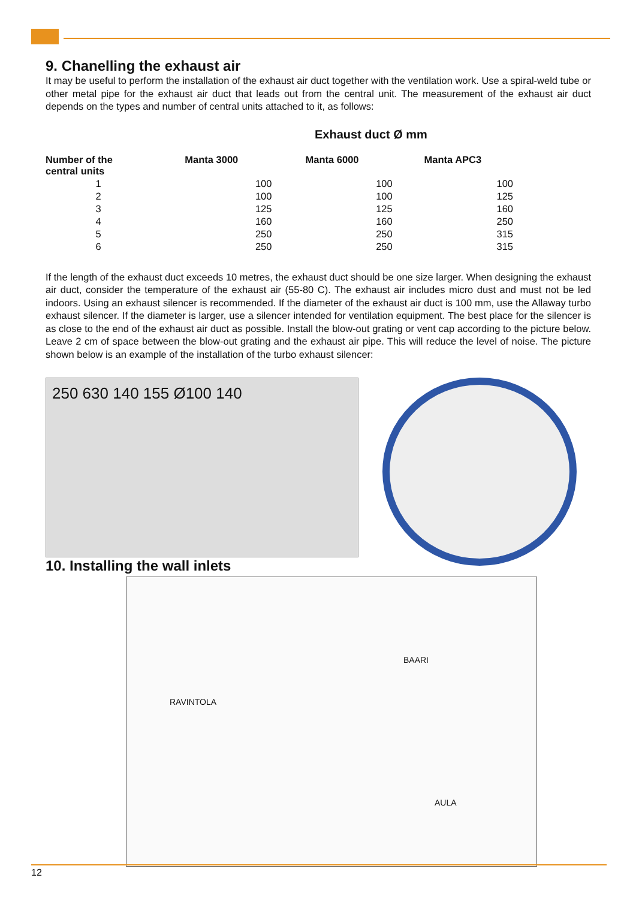9. Chanelling the exhaust air
It may be useful to perform the installation of the exhaust air duct together with the ventilation work. Use a spiral-weld tube or other metal pipe for the exhaust air duct that leads out from the central unit. The measurement of the exhaust air duct depends on the types and number of central units attached to it, as follows:
Exhaust duct Ø mm
| Number of the central units | Manta 3000 | Manta 6000 | Manta APC3 |
| --- | --- | --- | --- |
| 1 | 100 | 100 | 100 |
| 2 | 100 | 100 | 125 |
| 3 | 125 | 125 | 160 |
| 4 | 160 | 160 | 250 |
| 5 | 250 | 250 | 315 |
| 6 | 250 | 250 | 315 |
If the length of the exhaust duct exceeds 10 metres, the exhaust duct should be one size larger. When designing the exhaust air duct, consider the temperature of the exhaust air (55-80 C). The exhaust air includes micro dust and must not be led indoors. Using an exhaust silencer is recommended. If the diameter of the exhaust air duct is 100 mm, use the Allaway turbo exhaust silencer. If the diameter is larger, use a silencer intended for ventilation equipment. The best place for the silencer is as close to the end of the exhaust air duct as possible. Install the blow-out grating or vent cap according to the picture below. Leave 2 cm of space between the blow-out grating and the exhaust air pipe. This will reduce the level of noise. The picture shown below is an example of the installation of the turbo exhaust silencer:
250 630 140 155 Ø100 140
10. Installing the wall inlets
RAVINTOLA
BAARI
AULA
12